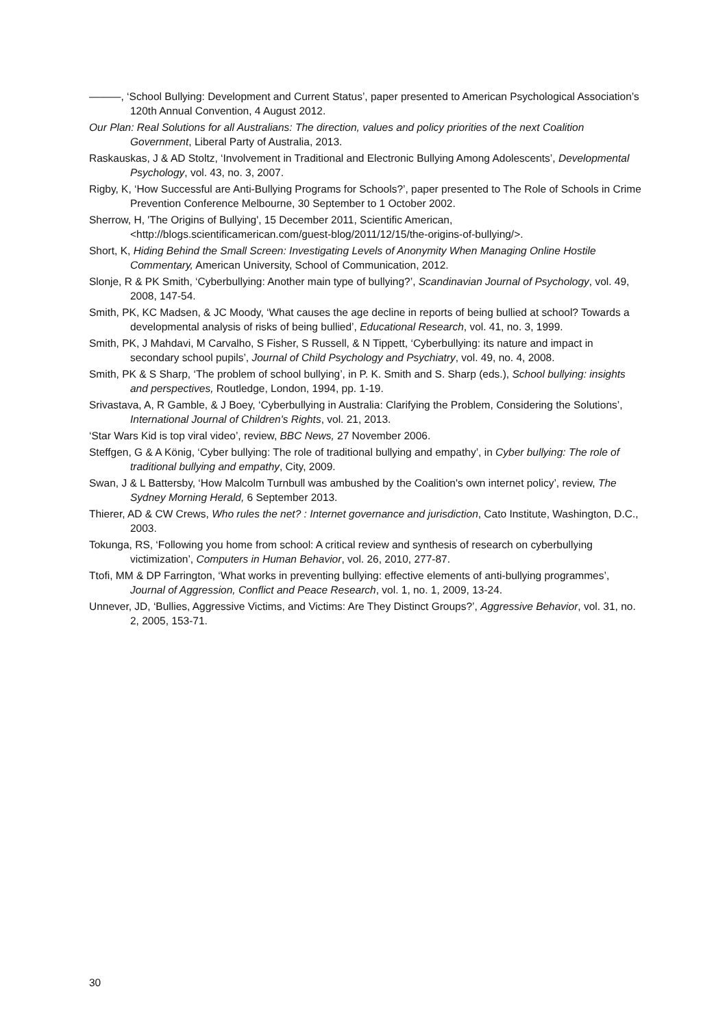———, ‘School Bullying: Development and Current Status’, paper presented to American Psychological Association’s 120th Annual Convention, 4 August 2012.
Our Plan: Real Solutions for all Australians: The direction, values and policy priorities of the next Coalition Government, Liberal Party of Australia, 2013.
Raskauskas, J & AD Stoltz, ‘Involvement in Traditional and Electronic Bullying Among Adolescents’, Developmental Psychology, vol. 43, no. 3, 2007.
Rigby, K, ‘How Successful are Anti-Bullying Programs for Schools?’, paper presented to The Role of Schools in Crime Prevention Conference Melbourne, 30 September to 1 October 2002.
Sherrow, H, 'The Origins of Bullying', 15 December 2011, Scientific American, <http://blogs.scientificamerican.com/guest-blog/2011/12/15/the-origins-of-bullying/>.
Short, K, Hiding Behind the Small Screen: Investigating Levels of Anonymity When Managing Online Hostile Commentary, American University, School of Communication, 2012.
Slonje, R & PK Smith, ‘Cyberbullying: Another main type of bullying?’, Scandinavian Journal of Psychology, vol. 49, 2008, 147-54.
Smith, PK, KC Madsen, & JC Moody, ‘What causes the age decline in reports of being bullied at school? Towards a developmental analysis of risks of being bullied’, Educational Research, vol. 41, no. 3, 1999.
Smith, PK, J Mahdavi, M Carvalho, S Fisher, S Russell, & N Tippett, ‘Cyberbullying: its nature and impact in secondary school pupils’, Journal of Child Psychology and Psychiatry, vol. 49, no. 4, 2008.
Smith, PK & S Sharp, ‘The problem of school bullying’, in P. K. Smith and S. Sharp (eds.), School bullying: insights and perspectives, Routledge, London, 1994, pp. 1-19.
Srivastava, A, R Gamble, & J Boey, ‘Cyberbullying in Australia: Clarifying the Problem, Considering the Solutions’, International Journal of Children's Rights, vol. 21, 2013.
‘Star Wars Kid is top viral video’, review, BBC News, 27 November 2006.
Steffgen, G & A König, ‘Cyber bullying: The role of traditional bullying and empathy’, in Cyber bullying: The role of traditional bullying and empathy, City, 2009.
Swan, J & L Battersby, ‘How Malcolm Turnbull was ambushed by the Coalition's own internet policy’, review, The Sydney Morning Herald, 6 September 2013.
Thierer, AD & CW Crews, Who rules the net? : Internet governance and jurisdiction, Cato Institute, Washington, D.C., 2003.
Tokunga, RS, ‘Following you home from school: A critical review and synthesis of research on cyberbullying victimization’, Computers in Human Behavior, vol. 26, 2010, 277-87.
Ttofi, MM & DP Farrington, ‘What works in preventing bullying: effective elements of anti-bullying programmes’, Journal of Aggression, Conflict and Peace Research, vol. 1, no. 1, 2009, 13-24.
Unnever, JD, ‘Bullies, Aggressive Victims, and Victims: Are They Distinct Groups?’, Aggressive Behavior, vol. 31, no. 2, 2005, 153-71.
30